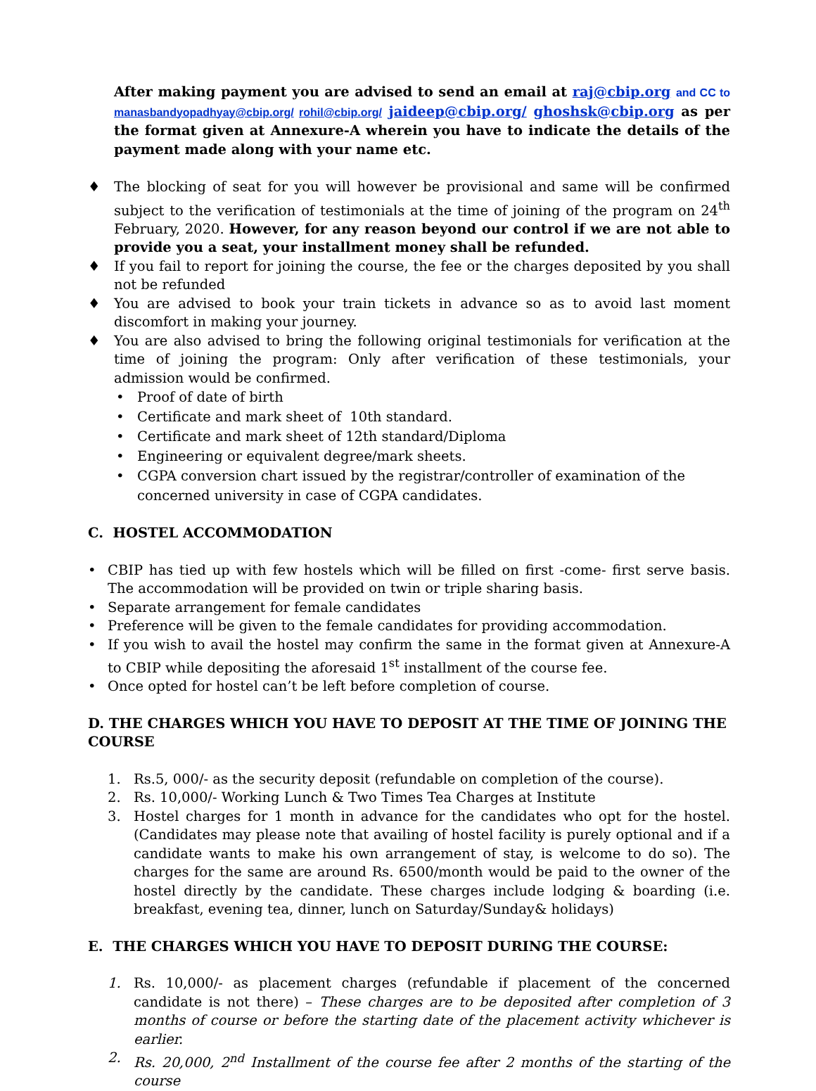After making payment you are advised to send an email at raj@cbip.org and CC to manasbandyopadhyay@cbip.org/ rohil@cbip.org/ jaideep@cbip.org/ ghoshsk@cbip.org as per the format given at Annexure-A wherein you have to indicate the details of the payment made along with your name etc.
♦ The blocking of seat for you will however be provisional and same will be confirmed subject to the verification of testimonials at the time of joining of the program on 24<sup>th</sup> February, 2020. However, for any reason beyond our control if we are not able to provide you a seat, your installment money shall be refunded.
♦ If you fail to report for joining the course, the fee or the charges deposited by you shall not be refunded
♦ You are advised to book your train tickets in advance so as to avoid last moment discomfort in making your journey.
♦ You are also advised to bring the following original testimonials for verification at the time of joining the program: Only after verification of these testimonials, your admission would be confirmed.
• Proof of date of birth
• Certificate and mark sheet of 10th standard.
• Certificate and mark sheet of 12th standard/Diploma
• Engineering or equivalent degree/mark sheets.
• CGPA conversion chart issued by the registrar/controller of examination of the concerned university in case of CGPA candidates.
C. HOSTEL ACCOMMODATION
• CBIP has tied up with few hostels which will be filled on first -come- first serve basis. The accommodation will be provided on twin or triple sharing basis.
• Separate arrangement for female candidates
• Preference will be given to the female candidates for providing accommodation.
• If you wish to avail the hostel may confirm the same in the format given at Annexure-A to CBIP while depositing the aforesaid 1<sup>st</sup> installment of the course fee.
• Once opted for hostel can’t be left before completion of course.
D. THE CHARGES WHICH YOU HAVE TO DEPOSIT AT THE TIME OF JOINING THE COURSE
1. Rs.5, 000/- as the security deposit (refundable on completion of the course).
2. Rs. 10,000/- Working Lunch & Two Times Tea Charges at Institute
3. Hostel charges for 1 month in advance for the candidates who opt for the hostel. (Candidates may please note that availing of hostel facility is purely optional and if a candidate wants to make his own arrangement of stay, is welcome to do so). The charges for the same are around Rs. 6500/month would be paid to the owner of the hostel directly by the candidate. These charges include lodging & boarding (i.e. breakfast, evening tea, dinner, lunch on Saturday/Sunday& holidays)
E. THE CHARGES WHICH YOU HAVE TO DEPOSIT DURING THE COURSE:
1. Rs. 10,000/- as placement charges (refundable if placement of the concerned candidate is not there) – These charges are to be deposited after completion of 3 months of course or before the starting date of the placement activity whichever is earlier.
2. Rs. 20,000, 2<sup>nd</sup> Installment of the course fee after 2 months of the starting of the course